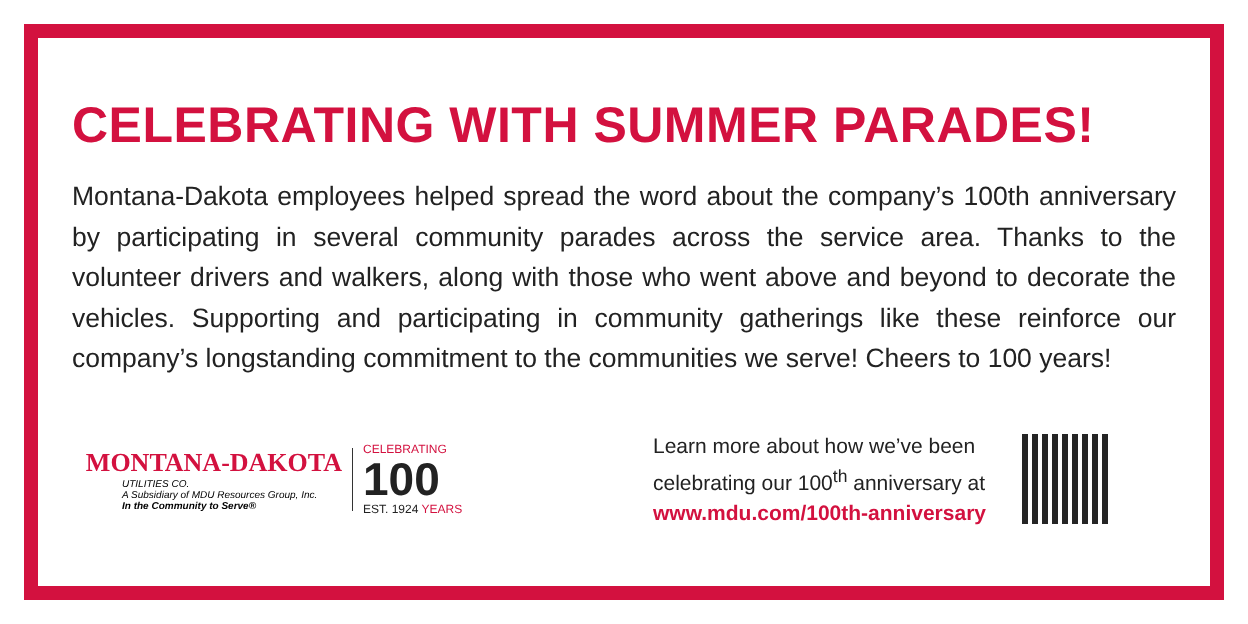CELEBRATING WITH SUMMER PARADES!
Montana-Dakota employees helped spread the word about the company’s 100th anniversary by participating in several community parades across the service area. Thanks to the volunteer drivers and walkers, along with those who went above and beyond to decorate the vehicles. Supporting and participating in community gatherings like these reinforce our company’s longstanding commitment to the communities we serve! Cheers to 100 years!
MONTANA-DAKOTA
UTILITIES CO.
A Subsidiary of MDU Resources Group, Inc.
In the Community to Serve®
CELEBRATING
100
EST. 1924 YEARS
Learn more about how we’ve been
celebrating our 100<sup>th</sup> anniversary at
www.mdu.com/100th-anniversary